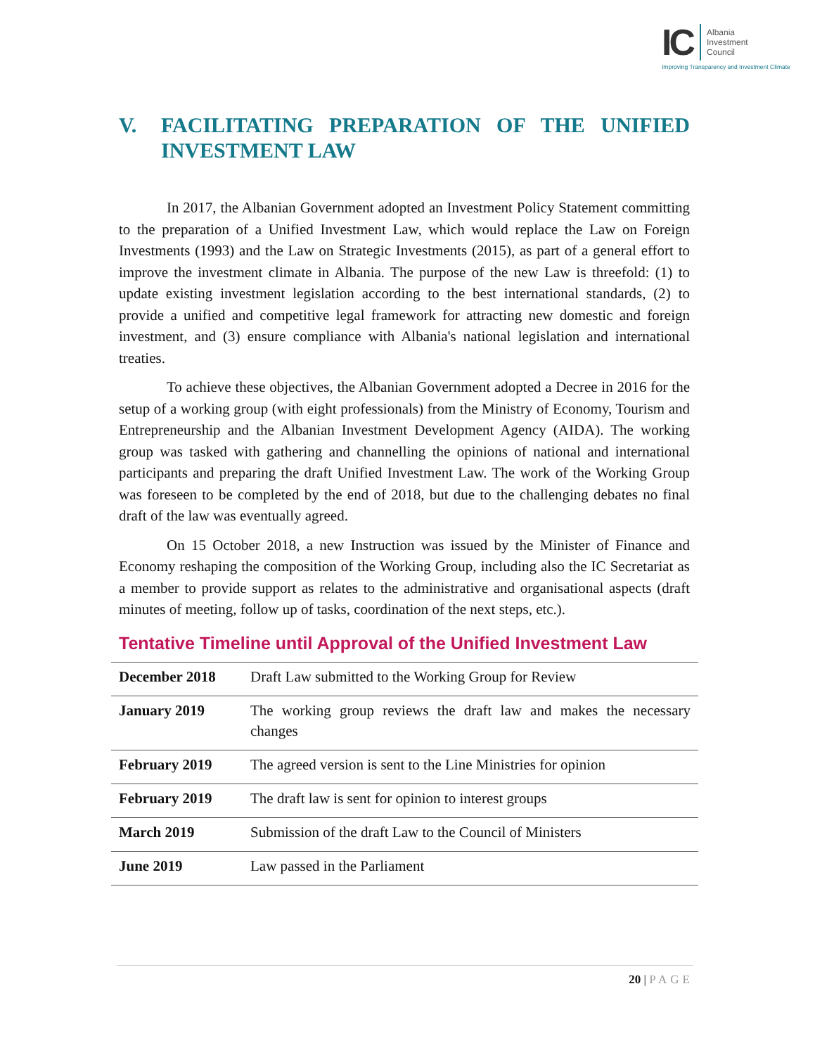IC
Albania
Investment
Council
Improving Transparency and Investment Climate
V. FACILITATING PREPARATION OF THE UNIFIED INVESTMENT LAW
In 2017, the Albanian Government adopted an Investment Policy Statement committing to the preparation of a Unified Investment Law, which would replace the Law on Foreign Investments (1993) and the Law on Strategic Investments (2015), as part of a general effort to improve the investment climate in Albania. The purpose of the new Law is threefold: (1) to update existing investment legislation according to the best international standards, (2) to provide a unified and competitive legal framework for attracting new domestic and foreign investment, and (3) ensure compliance with Albania's national legislation and international treaties.
To achieve these objectives, the Albanian Government adopted a Decree in 2016 for the setup of a working group (with eight professionals) from the Ministry of Economy, Tourism and Entrepreneurship and the Albanian Investment Development Agency (AIDA). The working group was tasked with gathering and channelling the opinions of national and international participants and preparing the draft Unified Investment Law. The work of the Working Group was foreseen to be completed by the end of 2018, but due to the challenging debates no final draft of the law was eventually agreed.
On 15 October 2018, a new Instruction was issued by the Minister of Finance and Economy reshaping the composition of the Working Group, including also the IC Secretariat as a member to provide support as relates to the administrative and organisational aspects (draft minutes of meeting, follow up of tasks, coordination of the next steps, etc.).
Tentative Timeline until Approval of the Unified Investment Law
| December 2018 | Draft Law submitted to the Working Group for Review |
| January 2019 | The working group reviews the draft law and makes the necessary changes |
| February 2019 | The agreed version is sent to the Line Ministries for opinion |
| February 2019 | The draft law is sent for opinion to interest groups |
| March 2019 | Submission of the draft Law to the Council of Ministers |
| June 2019 | Law passed in the Parliament |
20 | PAGE